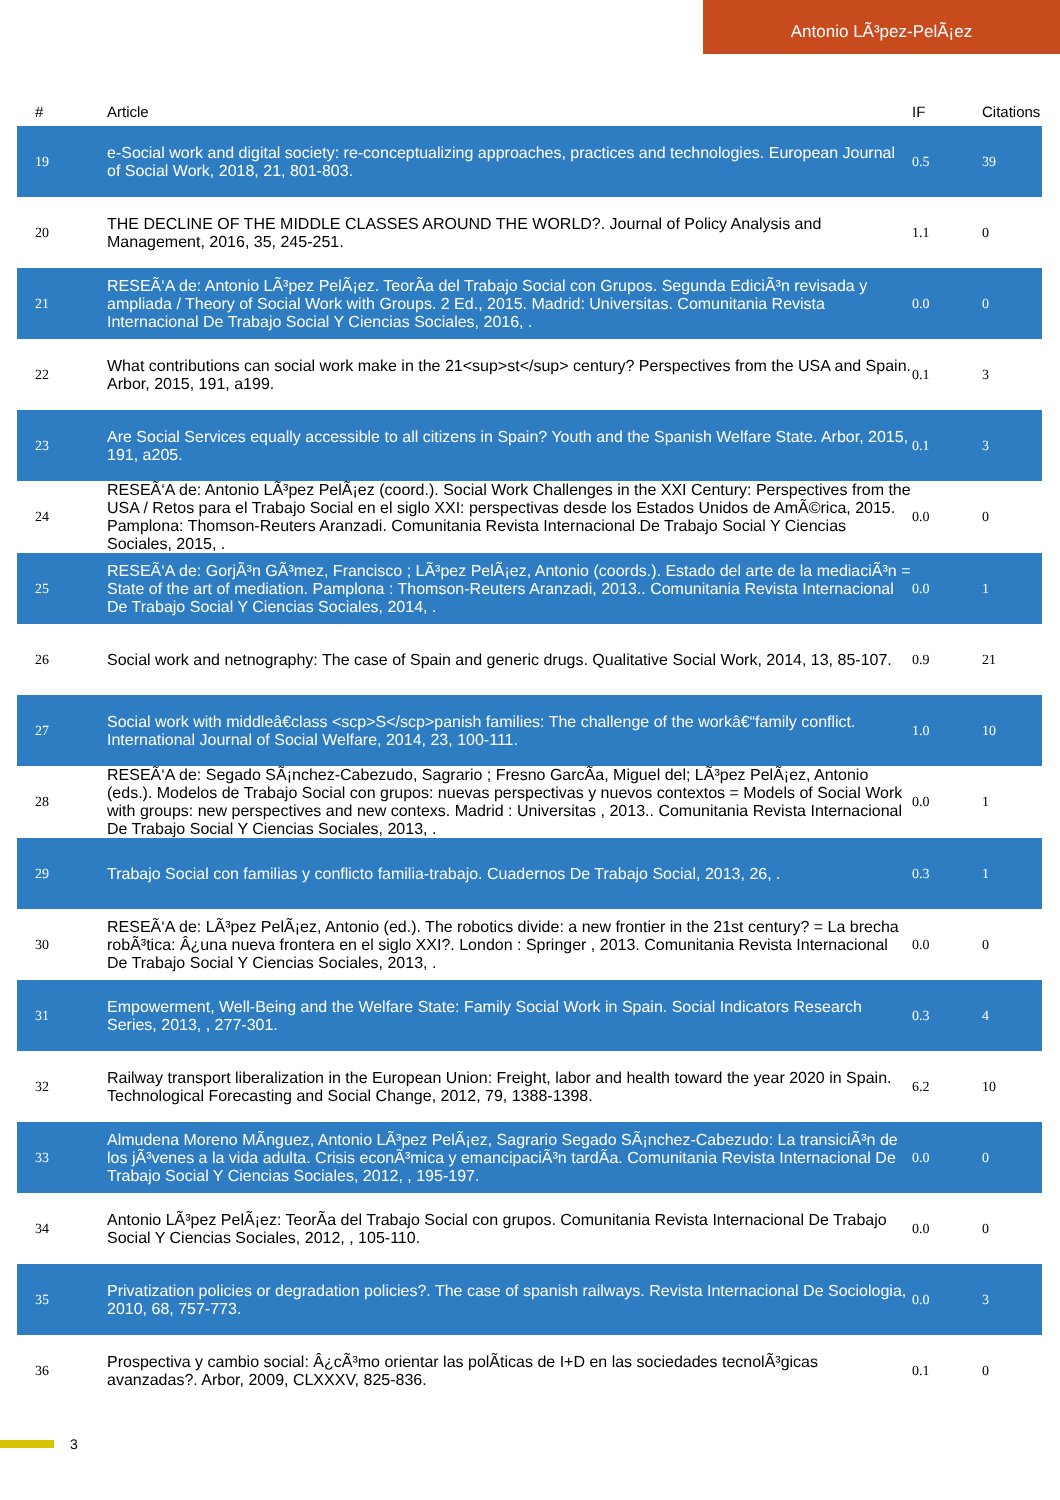Antonio LÃ³pez-PelÃ¡ez
| # | Article | IF | Citations |
| --- | --- | --- | --- |
| 19 | e-Social work and digital society: re-conceptualizing approaches, practices and technologies. European Journal of Social Work, 2018, 21, 801-803. | 0.5 | 39 |
| 20 | THE DECLINE OF THE MIDDLE CLASSES AROUND THE WORLD?. Journal of Policy Analysis and Management, 2016, 35, 245-251. | 1.1 | 0 |
| 21 | RESEÃ‘A de: Antonio LÃ³pez PelÃ¡ez. TeorÃa del Trabajo Social con Grupos. Segunda EdiciÃ³n revisada y ampliada / Theory of Social Work with Groups. 2 Ed., 2015. Madrid: Universitas. Comunitania Revista Internacional De Trabajo Social Y Ciencias Sociales, 2016, . | 0.0 | 0 |
| 22 | What contributions can social work make in the 21<sup>st</sup> century? Perspectives from the USA and Spain. Arbor, 2015, 191, a199. | 0.1 | 3 |
| 23 | Are Social Services equally accessible to all citizens in Spain? Youth and the Spanish Welfare State. Arbor, 2015, 191, a205. | 0.1 | 3 |
| 24 | RESEÃ‘A de: Antonio LÃ³pez PelÃ¡ez (coord.). Social Work Challenges in the XXI Century: Perspectives from the USA / Retos para el Trabajo Social en el siglo XXI: perspectivas desde los Estados Unidos de AmÃ©rica, 2015. Pamplona: Thomson-Reuters Aranzadi. Comunitania Revista Internacional De Trabajo Social Y Ciencias Sociales, 2015, . | 0.0 | 0 |
| 25 | RESEÃ‘A de: GorjÃ³n GÃ³mez, Francisco ; LÃ³pez PelÃ¡ez, Antonio (coords.). Estado del arte de la mediaciÃ³n = State of the art of mediation. Pamplona : Thomson-Reuters Aranzadi, 2013.. Comunitania Revista Internacional De Trabajo Social Y Ciencias Sociales, 2014, . | 0.0 | 1 |
| 26 | Social work and netnography: The case of Spain and generic drugs. Qualitative Social Work, 2014, 13, 85-107. | 0.9 | 21 |
| 27 | Social work with middleâ€class <scp>S</scp>panish families: The challenge of the workâ€“family conflict. International Journal of Social Welfare, 2014, 23, 100-111. | 1.0 | 10 |
| 28 | RESEÃ‘A de: Segado SÃ¡nchez-Cabezudo, Sagrario ; Fresno GarcÃa, Miguel del; LÃ³pez PelÃ¡ez, Antonio (eds.). Modelos de Trabajo Social con grupos: nuevas perspectivas y nuevos contextos = Models of Social Work with groups: new perspectives and new contexs. Madrid : Universitas , 2013.. Comunitania Revista Internacional De Trabajo Social Y Ciencias Sociales, 2013, . | 0.0 | 1 |
| 29 | Trabajo Social con familias y conflicto familia-trabajo. Cuadernos De Trabajo Social, 2013, 26, . | 0.3 | 1 |
| 30 | RESEÃ‘A de: LÃ³pez PelÃ¡ez, Antonio (ed.). The robotics divide: a new frontier in the 21st century? = La brecha robÃ³tica: Â¿una nueva frontera en el siglo XXI?. London : Springer , 2013. Comunitania Revista Internacional De Trabajo Social Y Ciencias Sociales, 2013, . | 0.0 | 0 |
| 31 | Empowerment, Well-Being and the Welfare State: Family Social Work in Spain. Social Indicators Research Series, 2013, , 277-301. | 0.3 | 4 |
| 32 | Railway transport liberalization in the European Union: Freight, labor and health toward the year 2020 in Spain. Technological Forecasting and Social Change, 2012, 79, 1388-1398. | 6.2 | 10 |
| 33 | Almudena Moreno MÃnguez, Antonio LÃ³pez PelÃ¡ez, Sagrario Segado SÃ¡nchez-Cabezudo: La transiciÃ³n de los jÃ³venes a la vida adulta. Crisis econÃ³mica y emancipaciÃ³n tardÃa. Comunitania Revista Internacional De Trabajo Social Y Ciencias Sociales, 2012, , 195-197. | 0.0 | 0 |
| 34 | Antonio LÃ³pez PelÃ¡ez: TeorÃa del Trabajo Social con grupos. Comunitania Revista Internacional De Trabajo Social Y Ciencias Sociales, 2012, , 105-110. | 0.0 | 0 |
| 35 | Privatization policies or degradation policies?. The case of spanish railways. Revista Internacional De Sociologia, 2010, 68, 757-773. | 0.0 | 3 |
| 36 | Prospectiva y cambio social: Â¿cÃ³mo orientar las polÃticas de I+D en las sociedades tecnolÃ³gicas avanzadas?. Arbor, 2009, CLXXXV, 825-836. | 0.1 | 0 |
3